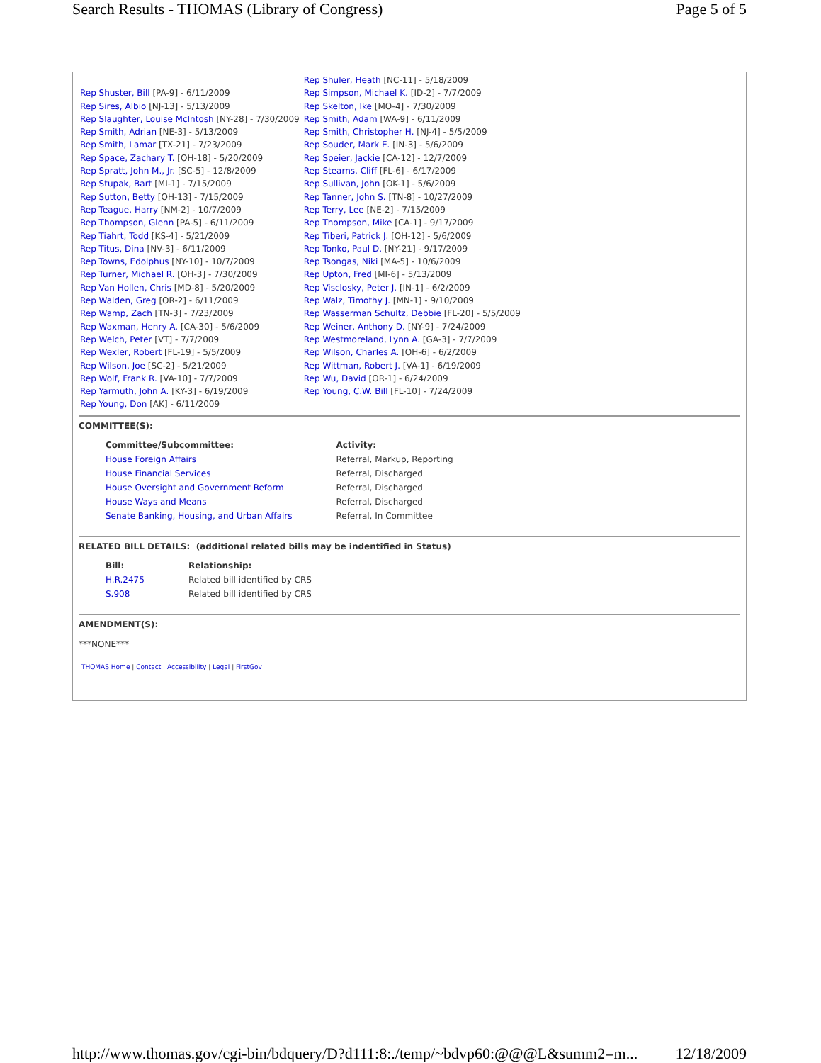Search Results - THOMAS (Library of Congress) Page 5 of 5
| | Rep Shuler, Heath [NC-11] - 5/18/2009 |
| Rep Shuster, Bill [PA-9] - 6/11/2009 | Rep Simpson, Michael K. [ID-2] - 7/7/2009 |
| Rep Sires, Albio [NJ-13] - 5/13/2009 | Rep Skelton, Ike [MO-4] - 7/30/2009 |
| Rep Slaughter, Louise McIntosh [NY-28] - 7/30/2009 | Rep Smith, Adam [WA-9] - 6/11/2009 |
| Rep Smith, Adrian [NE-3] - 5/13/2009 | Rep Smith, Christopher H. [NJ-4] - 5/5/2009 |
| Rep Smith, Lamar [TX-21] - 7/23/2009 | Rep Souder, Mark E. [IN-3] - 5/6/2009 |
| Rep Space, Zachary T. [OH-18] - 5/20/2009 | Rep Speier, Jackie [CA-12] - 12/7/2009 |
| Rep Spratt, John M., Jr. [SC-5] - 12/8/2009 | Rep Stearns, Cliff [FL-6] - 6/17/2009 |
| Rep Stupak, Bart [MI-1] - 7/15/2009 | Rep Sullivan, John [OK-1] - 5/6/2009 |
| Rep Sutton, Betty [OH-13] - 7/15/2009 | Rep Tanner, John S. [TN-8] - 10/27/2009 |
| Rep Teague, Harry [NM-2] - 10/7/2009 | Rep Terry, Lee [NE-2] - 7/15/2009 |
| Rep Thompson, Glenn [PA-5] - 6/11/2009 | Rep Thompson, Mike [CA-1] - 9/17/2009 |
| Rep Tiahrt, Todd [KS-4] - 5/21/2009 | Rep Tiberi, Patrick J. [OH-12] - 5/6/2009 |
| Rep Titus, Dina [NV-3] - 6/11/2009 | Rep Tonko, Paul D. [NY-21] - 9/17/2009 |
| Rep Towns, Edolphus [NY-10] - 10/7/2009 | Rep Tsongas, Niki [MA-5] - 10/6/2009 |
| Rep Turner, Michael R. [OH-3] - 7/30/2009 | Rep Upton, Fred [MI-6] - 5/13/2009 |
| Rep Van Hollen, Chris [MD-8] - 5/20/2009 | Rep Visclosky, Peter J. [IN-1] - 6/2/2009 |
| Rep Walden, Greg [OR-2] - 6/11/2009 | Rep Walz, Timothy J. [MN-1] - 9/10/2009 |
| Rep Wamp, Zach [TN-3] - 7/23/2009 | Rep Wasserman Schultz, Debbie [FL-20] - 5/5/2009 |
| Rep Waxman, Henry A. [CA-30] - 5/6/2009 | Rep Weiner, Anthony D. [NY-9] - 7/24/2009 |
| Rep Welch, Peter [VT] - 7/7/2009 | Rep Westmoreland, Lynn A. [GA-3] - 7/7/2009 |
| Rep Wexler, Robert [FL-19] - 5/5/2009 | Rep Wilson, Charles A. [OH-6] - 6/2/2009 |
| Rep Wilson, Joe [SC-2] - 5/21/2009 | Rep Wittman, Robert J. [VA-1] - 6/19/2009 |
| Rep Wolf, Frank R. [VA-10] - 7/7/2009 | Rep Wu, David [OR-1] - 6/24/2009 |
| Rep Yarmuth, John A. [KY-3] - 6/19/2009 | Rep Young, C.W. Bill [FL-10] - 7/24/2009 |
| Rep Young, Don [AK] - 6/11/2009 | |
COMMITTEE(S):
| Committee/Subcommittee: | Activity: |
| --- | --- |
| House Foreign Affairs | Referral, Markup, Reporting |
| House Financial Services | Referral, Discharged |
| House Oversight and Government Reform | Referral, Discharged |
| House Ways and Means | Referral, Discharged |
| Senate Banking, Housing, and Urban Affairs | Referral, In Committee |
RELATED BILL DETAILS: (additional related bills may be indentified in Status)
| Bill: | Relationship: |
| --- | --- |
| H.R.2475 | Related bill identified by CRS |
| S.908 | Related bill identified by CRS |
AMENDMENT(S):
***NONE***
THOMAS Home | Contact | Accessibility | Legal | FirstGov
http://www.thomas.gov/cgi-bin/bdquery/D?d111:8:./temp/~bdvp60:@@@L&summ2=m... 12/18/2009